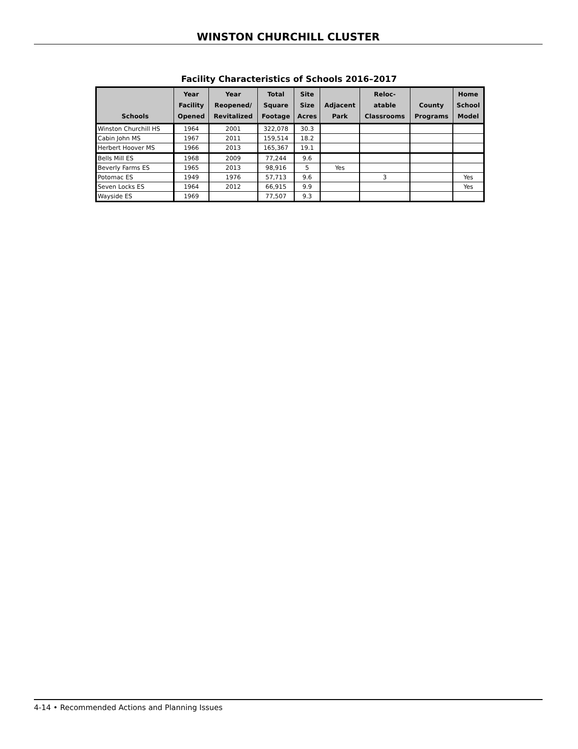WINSTON CHURCHILL CLUSTER
Facility Characteristics of Schools 2016–2017
| Schools | Year Facility Opened | Year Reopened/ Revitalized | Total Square Footage | Site Size Acres | Adjacent Park | Reloc- atable Classrooms | County Programs | Home School Model |
| --- | --- | --- | --- | --- | --- | --- | --- | --- |
| Winston Churchill HS | 1964 | 2001 | 322,078 | 30.3 | | | | |
| Cabin John MS | 1967 | 2011 | 159,514 | 18.2 | | | | |
| Herbert Hoover MS | 1966 | 2013 | 165,367 | 19.1 | | | | |
| Bells Mill ES | 1968 | 2009 | 77,244 | 9.6 | | | | |
| Beverly Farms ES | 1965 | 2013 | 98,916 | 5 | Yes | | | |
| Potomac ES | 1949 | 1976 | 57,713 | 9.6 | | 3 | | Yes |
| Seven Locks ES | 1964 | 2012 | 66,915 | 9.9 | | | | Yes |
| Wayside ES | 1969 | | 77,507 | 9.3 | | | | |
4-14 • Recommended Actions and Planning Issues